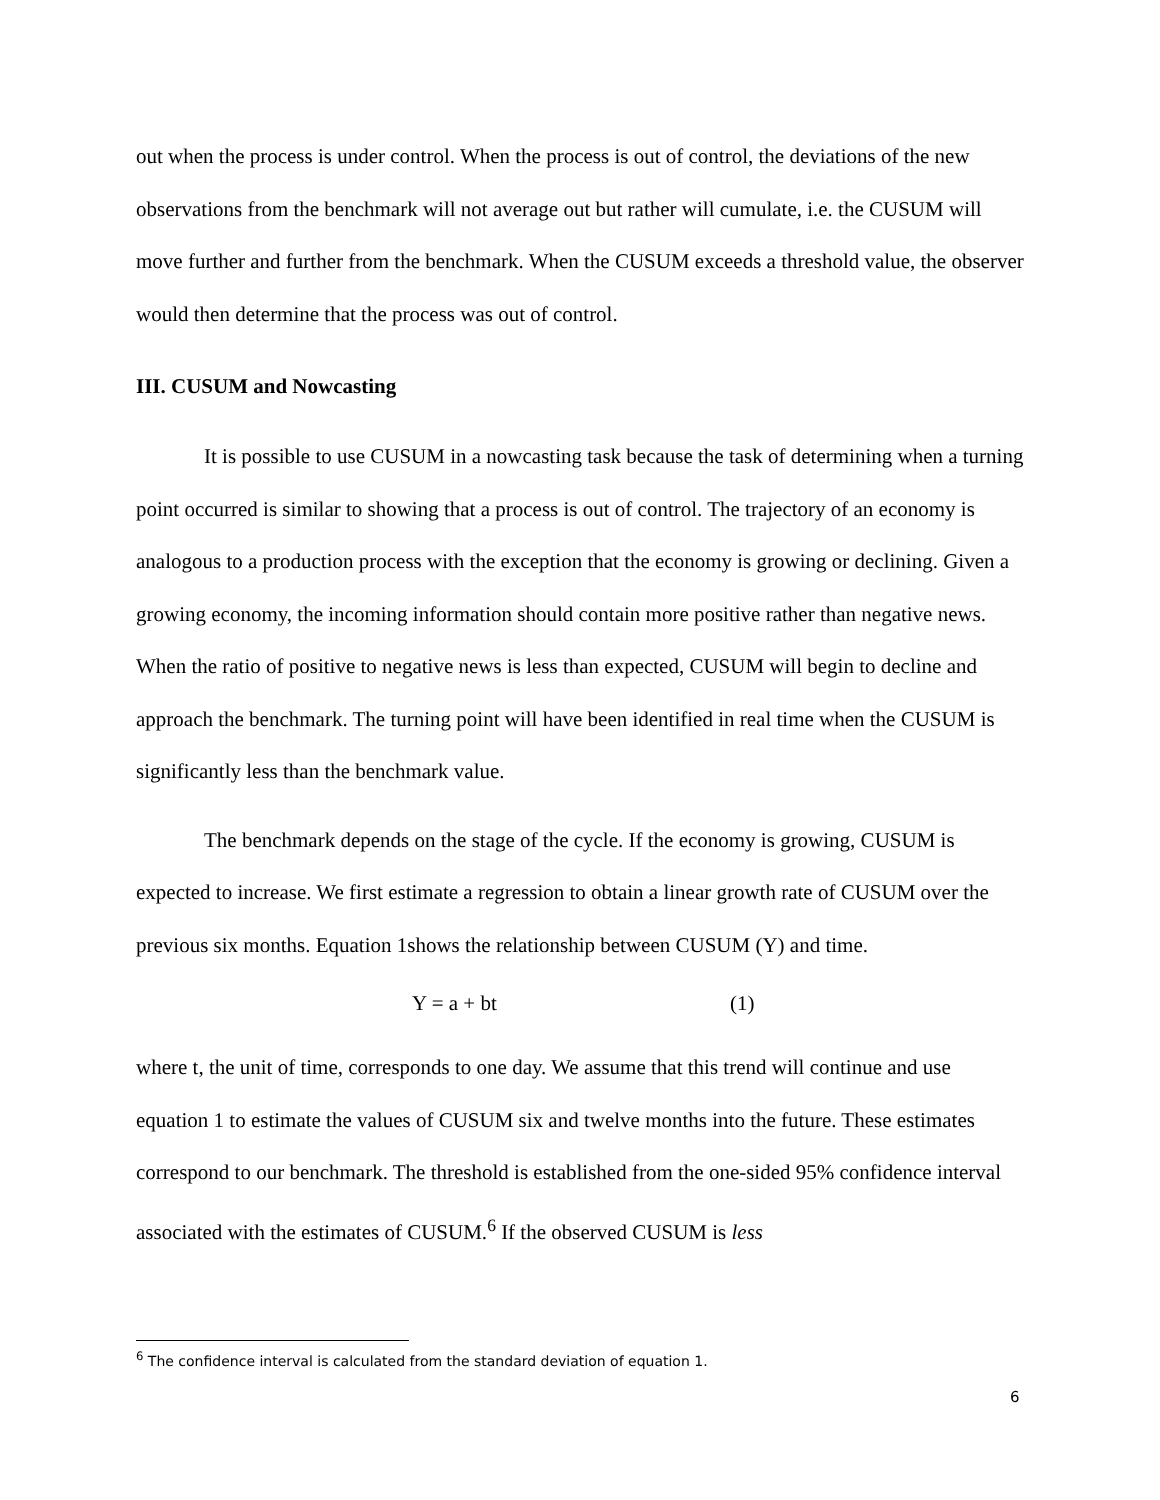out when the process is under control. When the process is out of control, the deviations of the new observations from the benchmark will not average out but rather will cumulate, i.e. the CUSUM will move further and further from the benchmark. When the CUSUM exceeds a threshold value, the observer would then determine that the process was out of control.
III. CUSUM and Nowcasting
It is possible to use CUSUM in a nowcasting task because the task of determining when a turning point occurred is similar to showing that a process is out of control. The trajectory of an economy is analogous to a production process with the exception that the economy is growing or declining. Given a growing economy, the incoming information should contain more positive rather than negative news. When the ratio of positive to negative news is less than expected, CUSUM will begin to decline and approach the benchmark. The turning point will have been identified in real time when the CUSUM is significantly less than the benchmark value.
The benchmark depends on the stage of the cycle. If the economy is growing, CUSUM is expected to increase. We first estimate a regression to obtain a linear growth rate of CUSUM over the previous six months. Equation 1shows the relationship between CUSUM (Y) and time.
Y = a + bt (1)
where t, the unit of time, corresponds to one day. We assume that this trend will continue and use equation 1 to estimate the values of CUSUM six and twelve months into the future. These estimates correspond to our benchmark. The threshold is established from the one-sided 95% confidence interval associated with the estimates of CUSUM.<sup>6</sup> If the observed CUSUM is less
<sup>6</sup> The confidence interval is calculated from the standard deviation of equation 1.
6